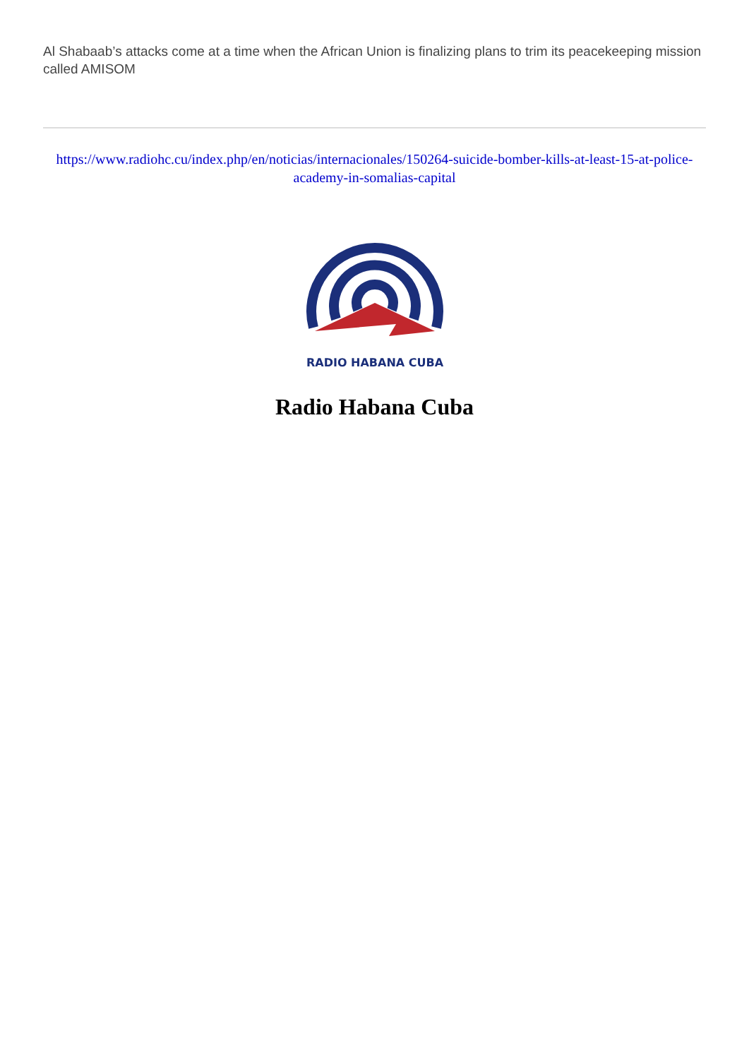Al Shabaab’s attacks come at a time when the African Union is finalizing plans to trim its peacekeeping mission called AMISOM
https://www.radiohc.cu/index.php/en/noticias/internacionales/150264-suicide-bomber-kills-at-least-15-at-police-academy-in-somalias-capital
RADIO HABANA CUBA
Radio Habana Cuba